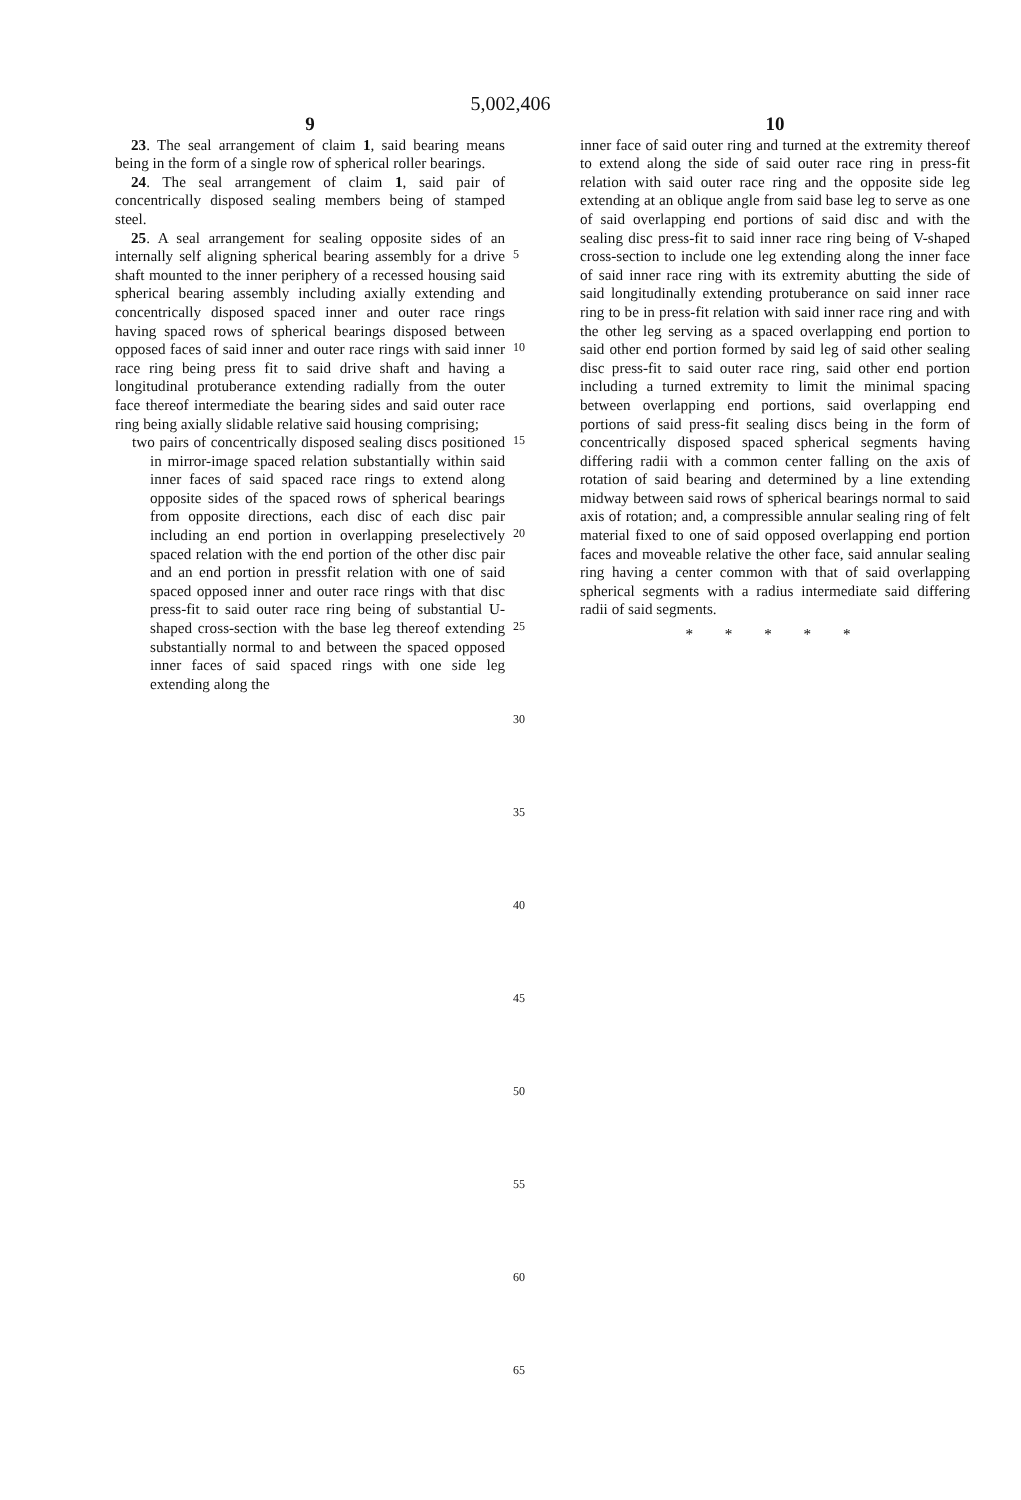5,002,406
9
23. The seal arrangement of claim 1, said bearing means being in the form of a single row of spherical roller bearings.
24. The seal arrangement of claim 1, said pair of concentrically disposed sealing members being of stamped steel.
25. A seal arrangement for sealing opposite sides of an internally self aligning spherical bearing assembly for a drive shaft mounted to the inner periphery of a recessed housing said spherical bearing assembly including axially extending and concentrically disposed spaced inner and outer race rings having spaced rows of spherical bearings disposed between opposed faces of said inner and outer race rings with said inner race ring being press fit to said drive shaft and having a longitudinal protuberance extending radially from the outer face thereof intermediate the bearing sides and said outer race ring being axially slidable relative said housing comprising;
two pairs of concentrically disposed sealing discs positioned in mirror-image spaced relation substantially within said inner faces of said spaced race rings to extend along opposite sides of the spaced rows of spherical bearings from opposite directions, each disc of each disc pair including an end portion in overlapping preselectively spaced relation with the end portion of the other disc pair and an end portion in pressfit relation with one of said spaced opposed inner and outer race rings with that disc press-fit to said outer race ring being of substantial U-shaped cross-section with the base leg thereof extending substantially normal to and between the spaced opposed inner faces of said spaced rings with one side leg extending along the
5
10
15
20
25
30
35
40
45
50
55
60
65
10
inner face of said outer ring and turned at the extremity thereof to extend along the side of said outer race ring in press-fit relation with said outer race ring and the opposite side leg extending at an oblique angle from said base leg to serve as one of said overlapping end portions of said disc and with the sealing disc press-fit to said inner race ring being of V-shaped cross-section to include one leg extending along the inner face of said inner race ring with its extremity abutting the side of said longitudinally extending protuberance on said inner race ring to be in press-fit relation with said inner race ring and with the other leg serving as a spaced overlapping end portion to said other end portion formed by said leg of said other sealing disc press-fit to said outer race ring, said other end portion including a turned extremity to limit the minimal spacing between overlapping end portions, said overlapping end portions of said press-fit sealing discs being in the form of concentrically disposed spaced spherical segments having differing radii with a common center falling on the axis of rotation of said bearing and determined by a line extending midway between said rows of spherical bearings normal to said axis of rotation; and, a compressible annular sealing ring of felt material fixed to one of said opposed overlapping end portion faces and moveable relative the other face, said annular sealing ring having a center common with that of said overlapping spherical segments with a radius intermediate said differing radii of said segments.
* * * * *